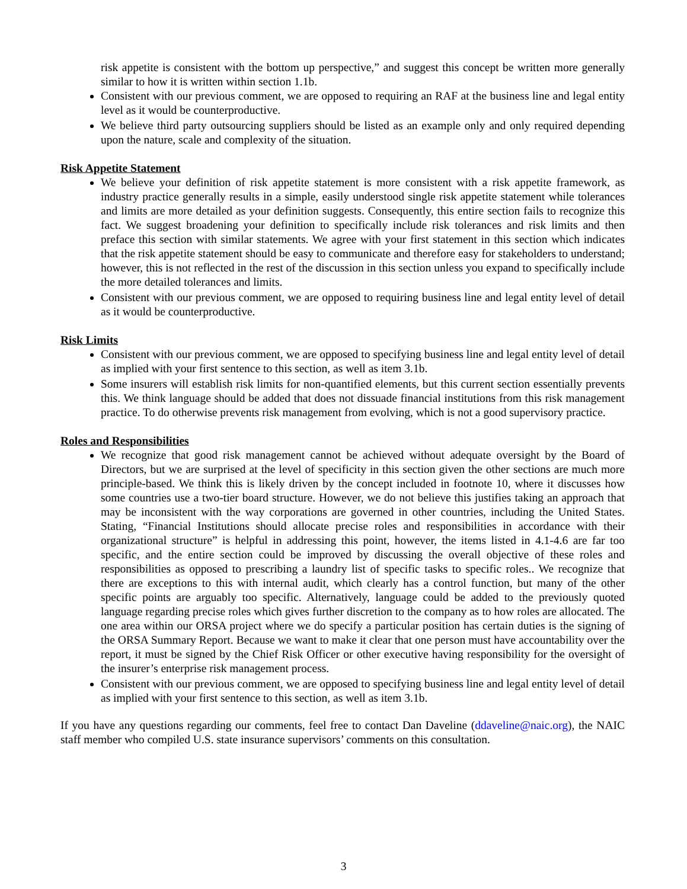risk appetite is consistent with the bottom up perspective,” and suggest this concept be written more generally similar to how it is written within section 1.1b.
Consistent with our previous comment, we are opposed to requiring an RAF at the business line and legal entity level as it would be counterproductive.
We believe third party outsourcing suppliers should be listed as an example only and only required depending upon the nature, scale and complexity of the situation.
Risk Appetite Statement
We believe your definition of risk appetite statement is more consistent with a risk appetite framework, as industry practice generally results in a simple, easily understood single risk appetite statement while tolerances and limits are more detailed as your definition suggests. Consequently, this entire section fails to recognize this fact. We suggest broadening your definition to specifically include risk tolerances and risk limits and then preface this section with similar statements. We agree with your first statement in this section which indicates that the risk appetite statement should be easy to communicate and therefore easy for stakeholders to understand; however, this is not reflected in the rest of the discussion in this section unless you expand to specifically include the more detailed tolerances and limits.
Consistent with our previous comment, we are opposed to requiring business line and legal entity level of detail as it would be counterproductive.
Risk Limits
Consistent with our previous comment, we are opposed to specifying business line and legal entity level of detail as implied with your first sentence to this section, as well as item 3.1b.
Some insurers will establish risk limits for non-quantified elements, but this current section essentially prevents this. We think language should be added that does not dissuade financial institutions from this risk management practice. To do otherwise prevents risk management from evolving, which is not a good supervisory practice.
Roles and Responsibilities
We recognize that good risk management cannot be achieved without adequate oversight by the Board of Directors, but we are surprised at the level of specificity in this section given the other sections are much more principle-based. We think this is likely driven by the concept included in footnote 10, where it discusses how some countries use a two-tier board structure. However, we do not believe this justifies taking an approach that may be inconsistent with the way corporations are governed in other countries, including the United States. Stating, “Financial Institutions should allocate precise roles and responsibilities in accordance with their organizational structure” is helpful in addressing this point, however, the items listed in 4.1-4.6 are far too specific, and the entire section could be improved by discussing the overall objective of these roles and responsibilities as opposed to prescribing a laundry list of specific tasks to specific roles.. We recognize that there are exceptions to this with internal audit, which clearly has a control function, but many of the other specific points are arguably too specific. Alternatively, language could be added to the previously quoted language regarding precise roles which gives further discretion to the company as to how roles are allocated. The one area within our ORSA project where we do specify a particular position has certain duties is the signing of the ORSA Summary Report. Because we want to make it clear that one person must have accountability over the report, it must be signed by the Chief Risk Officer or other executive having responsibility for the oversight of the insurer’s enterprise risk management process.
Consistent with our previous comment, we are opposed to specifying business line and legal entity level of detail as implied with your first sentence to this section, as well as item 3.1b.
If you have any questions regarding our comments, feel free to contact Dan Daveline (ddaveline@naic.org), the NAIC staff member who compiled U.S. state insurance supervisors’ comments on this consultation.
3